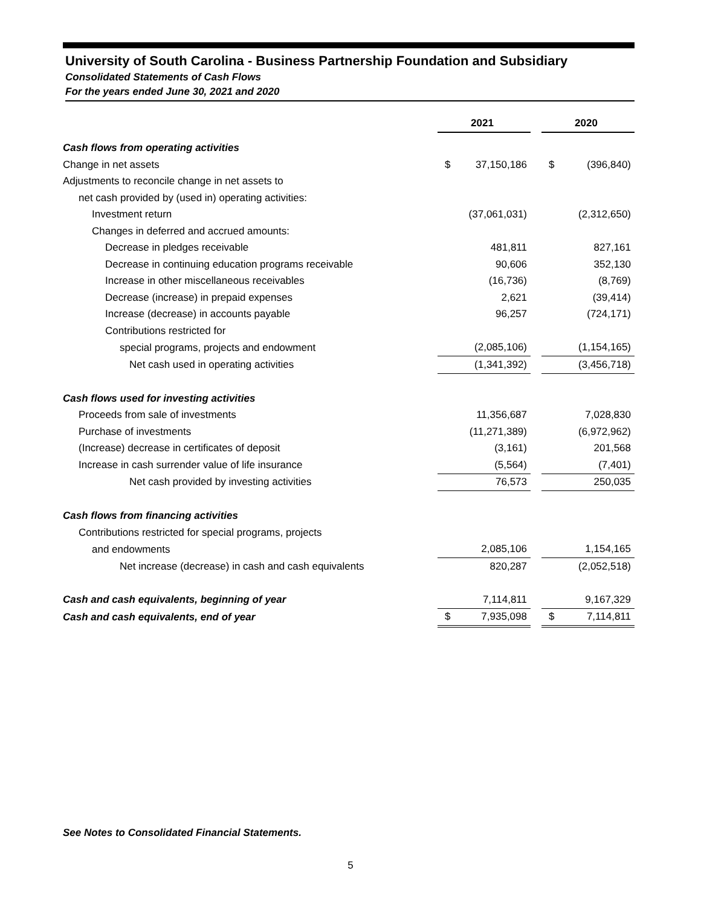University of South Carolina - Business Partnership Foundation and Subsidiary
Consolidated Statements of Cash Flows
For the years ended June 30, 2021 and 2020
| | 2021 | | 2020 |
| --- | --- | --- | --- |
| Cash flows from operating activities | | | |
| Change in net assets | $ 37,150,186 | | $ (396,840) |
| Adjustments to reconcile change in net assets to | | | |
| net cash provided by (used in) operating activities: | | | |
| Investment return | (37,061,031) | | (2,312,650) |
| Changes in deferred and accrued amounts: | | | |
| Decrease in pledges receivable | 481,811 | | 827,161 |
| Decrease in continuing education programs receivable | 90,606 | | 352,130 |
| Increase in other miscellaneous receivables | (16,736) | | (8,769) |
| Decrease (increase) in prepaid expenses | 2,621 | | (39,414) |
| Increase (decrease) in accounts payable | 96,257 | | (724,171) |
| Contributions restricted for | | | |
| special programs, projects and endowment | (2,085,106) | | (1,154,165) |
| Net cash used in operating activities | (1,341,392) | | (3,456,718) |
| Cash flows used for investing activities | | | |
| Proceeds from sale of investments | 11,356,687 | | 7,028,830 |
| Purchase of investments | (11,271,389) | | (6,972,962) |
| (Increase) decrease in certificates of deposit | (3,161) | | 201,568 |
| Increase in cash surrender value of life insurance | (5,564) | | (7,401) |
| Net cash provided by investing activities | 76,573 | | 250,035 |
| Cash flows from financing activities | | | |
| Contributions restricted for special programs, projects | | | |
| and endowments | 2,085,106 | | 1,154,165 |
| Net increase (decrease) in cash and cash equivalents | 820,287 | | (2,052,518) |
| Cash and cash equivalents, beginning of year | 7,114,811 | | 9,167,329 |
| Cash and cash equivalents, end of year | $ 7,935,098 | | $ 7,114,811 |
See Notes to Consolidated Financial Statements.
5